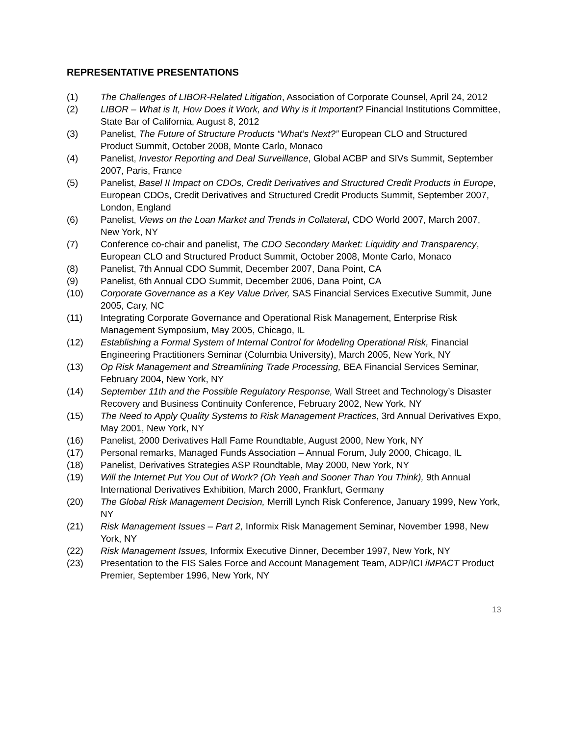REPRESENTATIVE PRESENTATIONS
(1) The Challenges of LIBOR-Related Litigation, Association of Corporate Counsel, April 24, 2012
(2) LIBOR – What is It, How Does it Work, and Why is it Important? Financial Institutions Committee, State Bar of California, August 8, 2012
(3) Panelist, The Future of Structure Products “What’s Next?” European CLO and Structured Product Summit, October 2008, Monte Carlo, Monaco
(4) Panelist, Investor Reporting and Deal Surveillance, Global ACBP and SIVs Summit, September 2007, Paris, France
(5) Panelist, Basel II Impact on CDOs, Credit Derivatives and Structured Credit Products in Europe, European CDOs, Credit Derivatives and Structured Credit Products Summit, September 2007, London, England
(6) Panelist, Views on the Loan Market and Trends in Collateral, CDO World 2007, March 2007, New York, NY
(7) Conference co-chair and panelist, The CDO Secondary Market: Liquidity and Transparency, European CLO and Structured Product Summit, October 2008, Monte Carlo, Monaco
(8) Panelist, 7th Annual CDO Summit, December 2007, Dana Point, CA
(9) Panelist, 6th Annual CDO Summit, December 2006, Dana Point, CA
(10) Corporate Governance as a Key Value Driver, SAS Financial Services Executive Summit, June 2005, Cary, NC
(11) Integrating Corporate Governance and Operational Risk Management, Enterprise Risk Management Symposium, May 2005, Chicago, IL
(12) Establishing a Formal System of Internal Control for Modeling Operational Risk, Financial Engineering Practitioners Seminar (Columbia University), March 2005, New York, NY
(13) Op Risk Management and Streamlining Trade Processing, BEA Financial Services Seminar, February 2004, New York, NY
(14) September 11th and the Possible Regulatory Response, Wall Street and Technology’s Disaster Recovery and Business Continuity Conference, February 2002, New York, NY
(15) The Need to Apply Quality Systems to Risk Management Practices, 3rd Annual Derivatives Expo, May 2001, New York, NY
(16) Panelist, 2000 Derivatives Hall Fame Roundtable, August 2000, New York, NY
(17) Personal remarks, Managed Funds Association – Annual Forum, July 2000, Chicago, IL
(18) Panelist, Derivatives Strategies ASP Roundtable, May 2000, New York, NY
(19) Will the Internet Put You Out of Work? (Oh Yeah and Sooner Than You Think), 9th Annual International Derivatives Exhibition, March 2000, Frankfurt, Germany
(20) The Global Risk Management Decision, Merrill Lynch Risk Conference, January 1999, New York, NY
(21) Risk Management Issues – Part 2, Informix Risk Management Seminar, November 1998, New York, NY
(22) Risk Management Issues, Informix Executive Dinner, December 1997, New York, NY
(23) Presentation to the FIS Sales Force and Account Management Team, ADP/ICI iMPACT Product Premier, September 1996, New York, NY
13